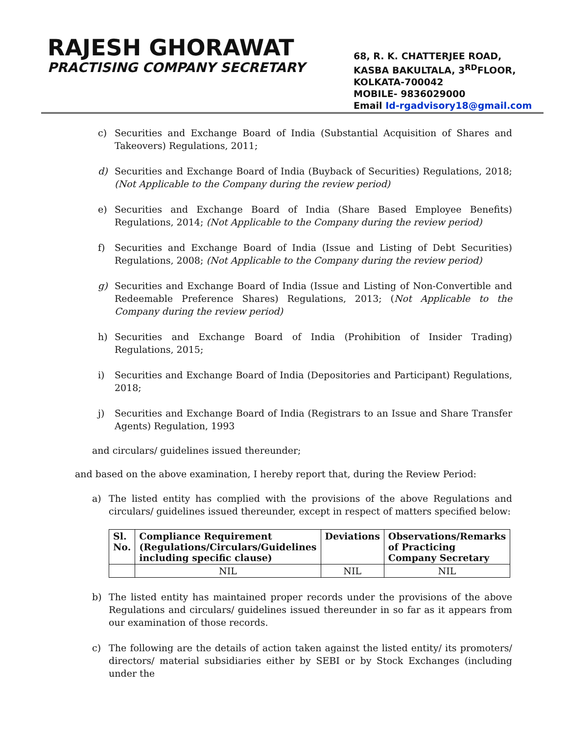RAJESH GHORAWAT
PRACTISING COMPANY SECRETARY
68, R. K. CHATTERJEE ROAD,
KASBA BAKULTALA, 3<sup>RD</sup>FLOOR,
KOLKATA-700042
MOBILE- 9836029000
Email Id-rgadvisory18@gmail.com
c) Securities and Exchange Board of India (Substantial Acquisition of Shares and Takeovers) Regulations, 2011;
d) Securities and Exchange Board of India (Buyback of Securities) Regulations, 2018; (Not Applicable to the Company during the review period)
e) Securities and Exchange Board of India (Share Based Employee Benefits) Regulations, 2014; (Not Applicable to the Company during the review period)
f) Securities and Exchange Board of India (Issue and Listing of Debt Securities) Regulations, 2008; (Not Applicable to the Company during the review period)
g) Securities and Exchange Board of India (Issue and Listing of Non-Convertible and Redeemable Preference Shares) Regulations, 2013; (Not Applicable to the Company during the review period)
h) Securities and Exchange Board of India (Prohibition of Insider Trading) Regulations, 2015;
i) Securities and Exchange Board of India (Depositories and Participant) Regulations, 2018;
j) Securities and Exchange Board of India (Registrars to an Issue and Share Transfer Agents) Regulation, 1993
and circulars/ guidelines issued thereunder;
and based on the above examination, I hereby report that, during the Review Period:
a) The listed entity has complied with the provisions of the above Regulations and circulars/ guidelines issued thereunder, except in respect of matters specified below:
| Sl. No. | Compliance Requirement (Regulations/Circulars/Guidelines including specific clause) | Deviations | Observations/Remarks of Practicing Company Secretary |
| --- | --- | --- | --- |
| | NIL | NIL | NIL |
b) The listed entity has maintained proper records under the provisions of the above Regulations and circulars/ guidelines issued thereunder in so far as it appears from our examination of those records.
c) The following are the details of action taken against the listed entity/ its promoters/ directors/ material subsidiaries either by SEBI or by Stock Exchanges (including under the